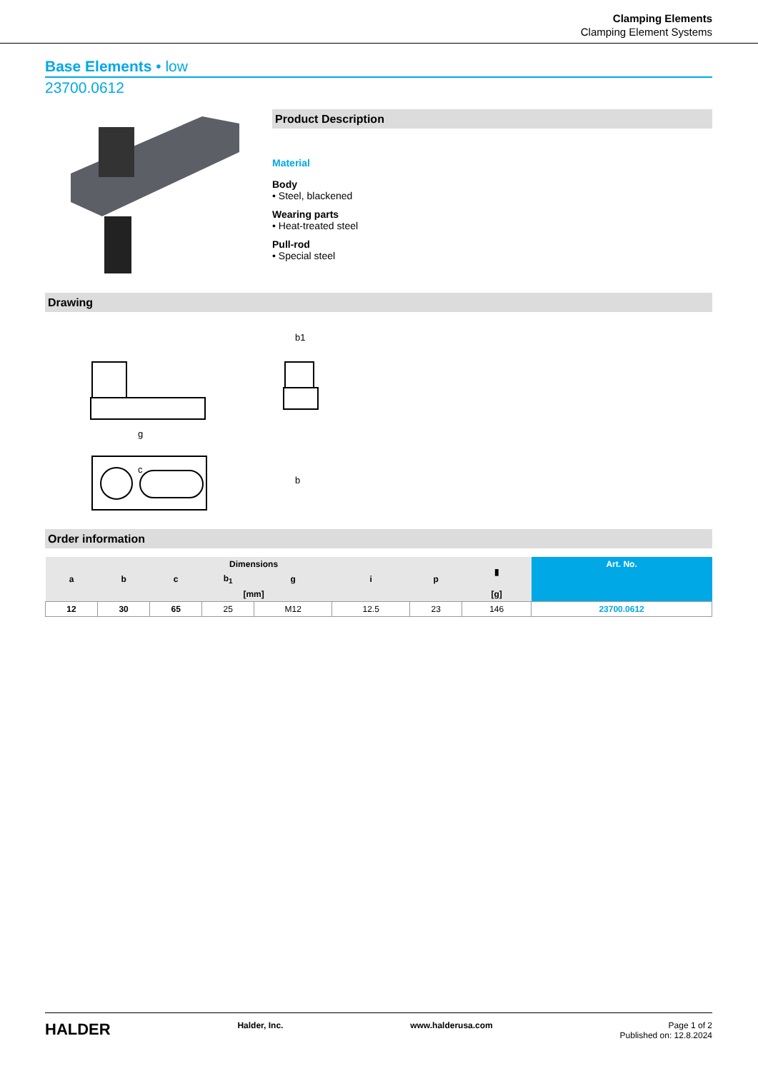Clamping Elements
Clamping Element Systems
Base Elements • low
23700.0612
Product Description
Material
Body
• Steel, blackened
Wearing parts
• Heat-treated steel
Pull-rod
• Special steel
Drawing
g
c
b1
b
Order information
| Dimensions | | | | | | | ▮ | Art. No. |
| --- | --- | --- | --- | --- | --- | --- | --- | --- |
| a | b | c | b<sub>1</sub> | g | i | p | | |
| [mm] | | | | | | | [g] | |
| 12 | 30 | 65 | 25 | M12 | 12.5 | 23 | 146 | 23700.0612 |
HALDER Halder, Inc. www.halderusa.com Page 1 of 2
Published on: 12.8.2024